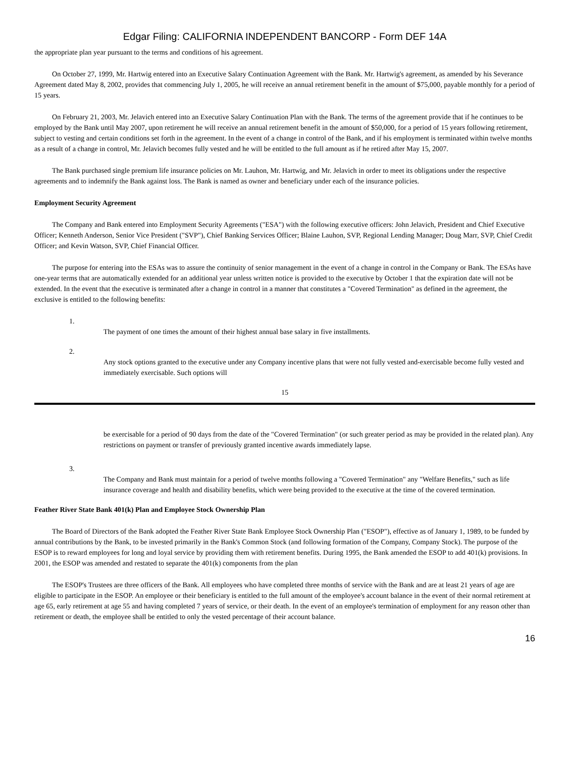Edgar Filing: CALIFORNIA INDEPENDENT BANCORP - Form DEF 14A
the appropriate plan year pursuant to the terms and conditions of his agreement.
On October 27, 1999, Mr. Hartwig entered into an Executive Salary Continuation Agreement with the Bank. Mr. Hartwig's agreement, as amended by his Severance Agreement dated May 8, 2002, provides that commencing July 1, 2005, he will receive an annual retirement benefit in the amount of $75,000, payable monthly for a period of 15 years.
On February 21, 2003, Mr. Jelavich entered into an Executive Salary Continuation Plan with the Bank. The terms of the agreement provide that if he continues to be employed by the Bank until May 2007, upon retirement he will receive an annual retirement benefit in the amount of $50,000, for a period of 15 years following retirement, subject to vesting and certain conditions set forth in the agreement. In the event of a change in control of the Bank, and if his employment is terminated within twelve months as a result of a change in control, Mr. Jelavich becomes fully vested and he will be entitled to the full amount as if he retired after May 15, 2007.
The Bank purchased single premium life insurance policies on Mr. Lauhon, Mr. Hartwig, and Mr. Jelavich in order to meet its obligations under the respective agreements and to indemnify the Bank against loss. The Bank is named as owner and beneficiary under each of the insurance policies.
Employment Security Agreement
The Company and Bank entered into Employment Security Agreements ("ESA") with the following executive officers: John Jelavich, President and Chief Executive Officer; Kenneth Anderson, Senior Vice President ("SVP"), Chief Banking Services Officer; Blaine Lauhon, SVP, Regional Lending Manager; Doug Marr, SVP, Chief Credit Officer; and Kevin Watson, SVP, Chief Financial Officer.
The purpose for entering into the ESAs was to assure the continuity of senior management in the event of a change in control in the Company or Bank. The ESAs have one-year terms that are automatically extended for an additional year unless written notice is provided to the executive by October 1 that the expiration date will not be extended. In the event that the executive is terminated after a change in control in a manner that constitutes a "Covered Termination" as defined in the agreement, the exclusive is entitled to the following benefits:
1.
The payment of one times the amount of their highest annual base salary in five installments.
2.
Any stock options granted to the executive under any Company incentive plans that were not fully vested and-exercisable become fully vested and immediately exercisable. Such options will
15
be exercisable for a period of 90 days from the date of the "Covered Termination" (or such greater period as may be provided in the related plan). Any restrictions on payment or transfer of previously granted incentive awards immediately lapse.
3.
The Company and Bank must maintain for a period of twelve months following a "Covered Termination" any "Welfare Benefits," such as life insurance coverage and health and disability benefits, which were being provided to the executive at the time of the covered termination.
Feather River State Bank 401(k) Plan and Employee Stock Ownership Plan
The Board of Directors of the Bank adopted the Feather River State Bank Employee Stock Ownership Plan ("ESOP"), effective as of January 1, 1989, to be funded by annual contributions by the Bank, to be invested primarily in the Bank's Common Stock (and following formation of the Company, Company Stock). The purpose of the ESOP is to reward employees for long and loyal service by providing them with retirement benefits. During 1995, the Bank amended the ESOP to add 401(k) provisions. In 2001, the ESOP was amended and restated to separate the 401(k) components from the plan
The ESOP's Trustees are three officers of the Bank. All employees who have completed three months of service with the Bank and are at least 21 years of age are eligible to participate in the ESOP. An employee or their beneficiary is entitled to the full amount of the employee's account balance in the event of their normal retirement at age 65, early retirement at age 55 and having completed 7 years of service, or their death. In the event of an employee's termination of employment for any reason other than retirement or death, the employee shall be entitled to only the vested percentage of their account balance.
16